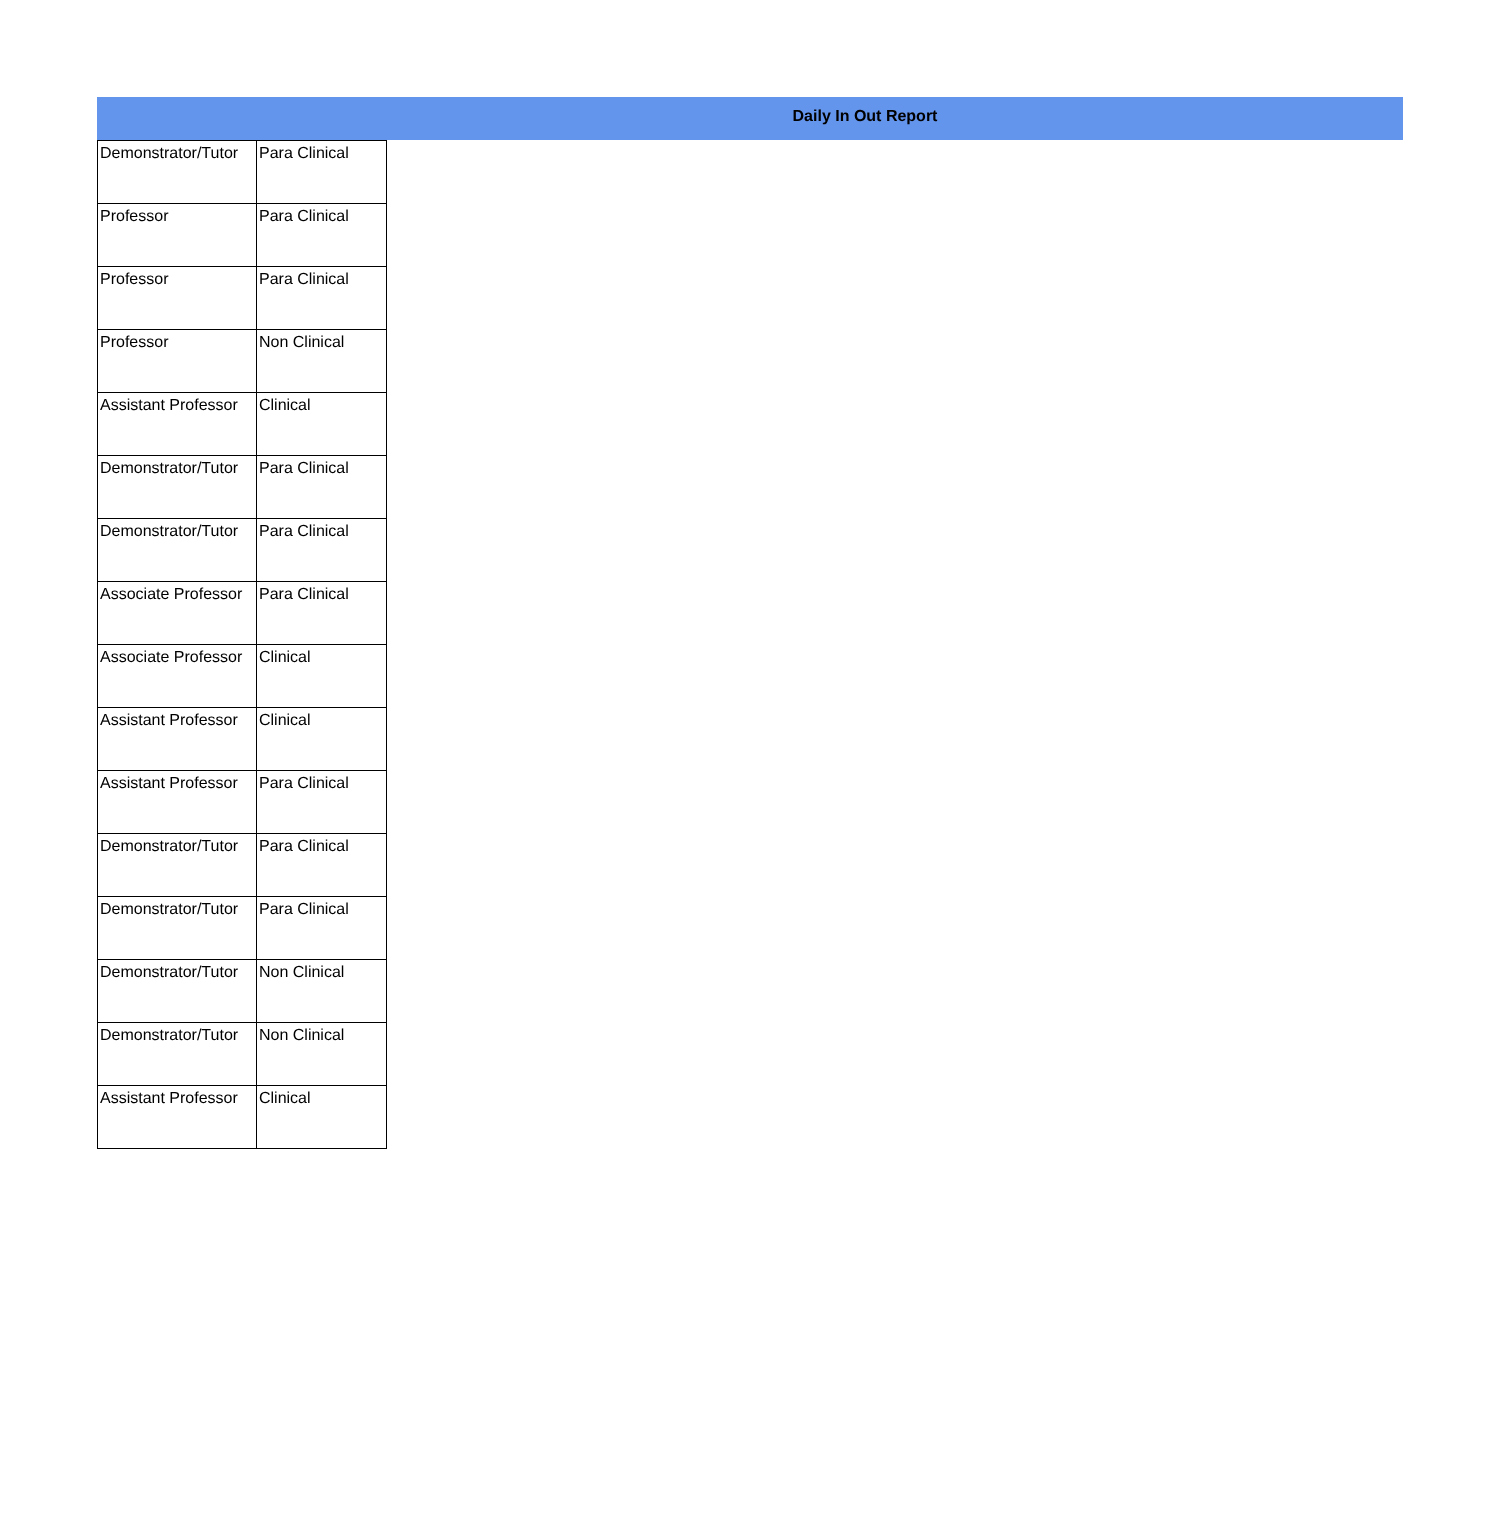Daily In Out Report
| Demonstrator/Tutor | Para Clinical |
| Professor | Para Clinical |
| Professor | Para Clinical |
| Professor | Non Clinical |
| Assistant Professor | Clinical |
| Demonstrator/Tutor | Para Clinical |
| Demonstrator/Tutor | Para Clinical |
| Associate Professor | Para Clinical |
| Associate Professor | Clinical |
| Assistant Professor | Clinical |
| Assistant Professor | Para Clinical |
| Demonstrator/Tutor | Para Clinical |
| Demonstrator/Tutor | Para Clinical |
| Demonstrator/Tutor | Non Clinical |
| Demonstrator/Tutor | Non Clinical |
| Assistant Professor | Clinical |